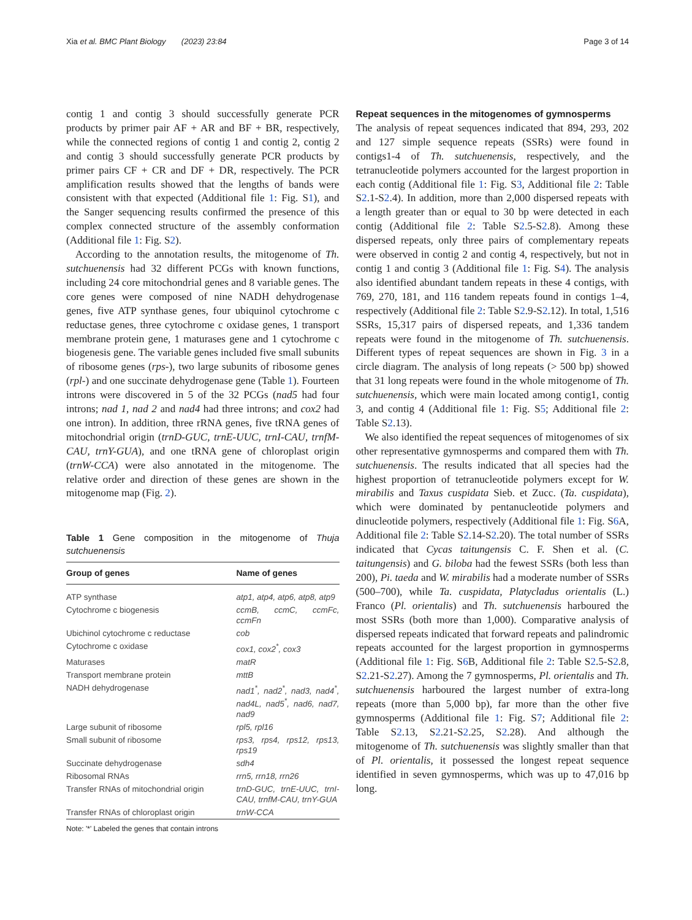Xia et al. BMC Plant Biology (2023) 23:84 Page 3 of 14
contig 1 and contig 3 should successfully generate PCR products by primer pair AF + AR and BF + BR, respectively, while the connected regions of contig 1 and contig 2, contig 2 and contig 3 should successfully generate PCR products by primer pairs CF + CR and DF + DR, respectively. The PCR amplification results showed that the lengths of bands were consistent with that expected (Additional file 1: Fig. S1), and the Sanger sequencing results confirmed the presence of this complex connected structure of the assembly conformation (Additional file 1: Fig. S2).
According to the annotation results, the mitogenome of Th. sutchuenensis had 32 different PCGs with known functions, including 24 core mitochondrial genes and 8 variable genes. The core genes were composed of nine NADH dehydrogenase genes, five ATP synthase genes, four ubiquinol cytochrome c reductase genes, three cytochrome c oxidase genes, 1 transport membrane protein gene, 1 maturases gene and 1 cytochrome c biogenesis gene. The variable genes included five small subunits of ribosome genes (rps-), two large subunits of ribosome genes (rpl-) and one succinate dehydrogenase gene (Table 1). Fourteen introns were discovered in 5 of the 32 PCGs (nad5 had four introns; nad 1, nad 2 and nad4 had three introns; and cox2 had one intron). In addition, three rRNA genes, five tRNA genes of mitochondrial origin (trnD-GUC, trnE-UUC, trnI-CAU, trnfM-CAU, trnY-GUA), and one tRNA gene of chloroplast origin (trnW-CCA) were also annotated in the mitogenome. The relative order and direction of these genes are shown in the mitogenome map (Fig. 2).
Table 1 Gene composition in the mitogenome of Thuja sutchuenensis
| Group of genes | Name of genes |
| --- | --- |
| ATP synthase | atp1, atp4, atp6, atp8, atp9 |
| Cytochrome c biogenesis | ccmB, ccmC, ccmFc, ccmFn |
| Ubichinol cytochrome c reductase | cob |
| Cytochrome c oxidase | cox1, cox2<sup>*</sup>, cox3 |
| Maturases | matR |
| Transport membrane protein | mttB |
| NADH dehydrogenase | nad1<sup>*</sup>, nad2<sup>*</sup>, nad3, nad4<sup>*</sup>, nad4L, nad5<sup>*</sup>, nad6, nad7, nad9 |
| Large subunit of ribosome | rpl5, rpl16 |
| Small subunit of ribosome | rps3, rps4, rps12, rps13, rps19 |
| Succinate dehydrogenase | sdh4 |
| Ribosomal RNAs | rrn5, rrn18, rrn26 |
| Transfer RNAs of mitochondrial origin | trnD-GUC, trnE-UUC, trnI-CAU, trnfM-CAU, trnY-GUA |
| Transfer RNAs of chloroplast origin | trnW-CCA |
Note: '*' Labeled the genes that contain introns
Repeat sequences in the mitogenomes of gymnosperms
The analysis of repeat sequences indicated that 894, 293, 202 and 127 simple sequence repeats (SSRs) were found in contigs1-4 of Th. sutchuenensis, respectively, and the tetranucleotide polymers accounted for the largest proportion in each contig (Additional file 1: Fig. S3, Additional file 2: Table S2.1-S2.4). In addition, more than 2,000 dispersed repeats with a length greater than or equal to 30 bp were detected in each contig (Additional file 2: Table S2.5-S2.8). Among these dispersed repeats, only three pairs of complementary repeats were observed in contig 2 and contig 4, respectively, but not in contig 1 and contig 3 (Additional file 1: Fig. S4). The analysis also identified abundant tandem repeats in these 4 contigs, with 769, 270, 181, and 116 tandem repeats found in contigs 1–4, respectively (Additional file 2: Table S2.9-S2.12). In total, 1,516 SSRs, 15,317 pairs of dispersed repeats, and 1,336 tandem repeats were found in the mitogenome of Th. sutchuenensis. Different types of repeat sequences are shown in Fig. 3 in a circle diagram. The analysis of long repeats (> 500 bp) showed that 31 long repeats were found in the whole mitogenome of Th. sutchuenensis, which were main located among contig1, contig 3, and contig 4 (Additional file 1: Fig. S5; Additional file 2: Table S2.13).
We also identified the repeat sequences of mitogenomes of six other representative gymnosperms and compared them with Th. sutchuenensis. The results indicated that all species had the highest proportion of tetranucleotide polymers except for W. mirabilis and Taxus cuspidata Sieb. et Zucc. (Ta. cuspidata), which were dominated by pentanucleotide polymers and dinucleotide polymers, respectively (Additional file 1: Fig. S6 A, Additional file 2: Table S2.14-S2.20). The total number of SSRs indicated that Cycas taitungensis C. F. Shen et al. (C. taitungensis) and G. biloba had the fewest SSRs (both less than 200), Pi. taeda and W. mirabilis had a moderate number of SSRs (500–700), while Ta. cuspidata, Platycladus orientalis (L.) Franco (Pl. orientalis) and Th. sutchuenensis harboured the most SSRs (both more than 1,000). Comparative analysis of dispersed repeats indicated that forward repeats and palindromic repeats accounted for the largest proportion in gymnosperms (Additional file 1: Fig. S6 B, Additional file 2: Table S2.5-S2.8, S2.21-S2.27). Among the 7 gymnosperms, Pl. orientalis and Th. sutchuenensis harboured the largest number of extra-long repeats (more than 5,000 bp), far more than the other five gymnosperms (Additional file 1: Fig. S7; Additional file 2: Table S2.13, S2.21-S2.25, S2.28). And although the mitogenome of Th. sutchuenensis was slightly smaller than that of Pl. orientalis, it possessed the longest repeat sequence identified in seven gymnosperms, which was up to 47,016 bp long.